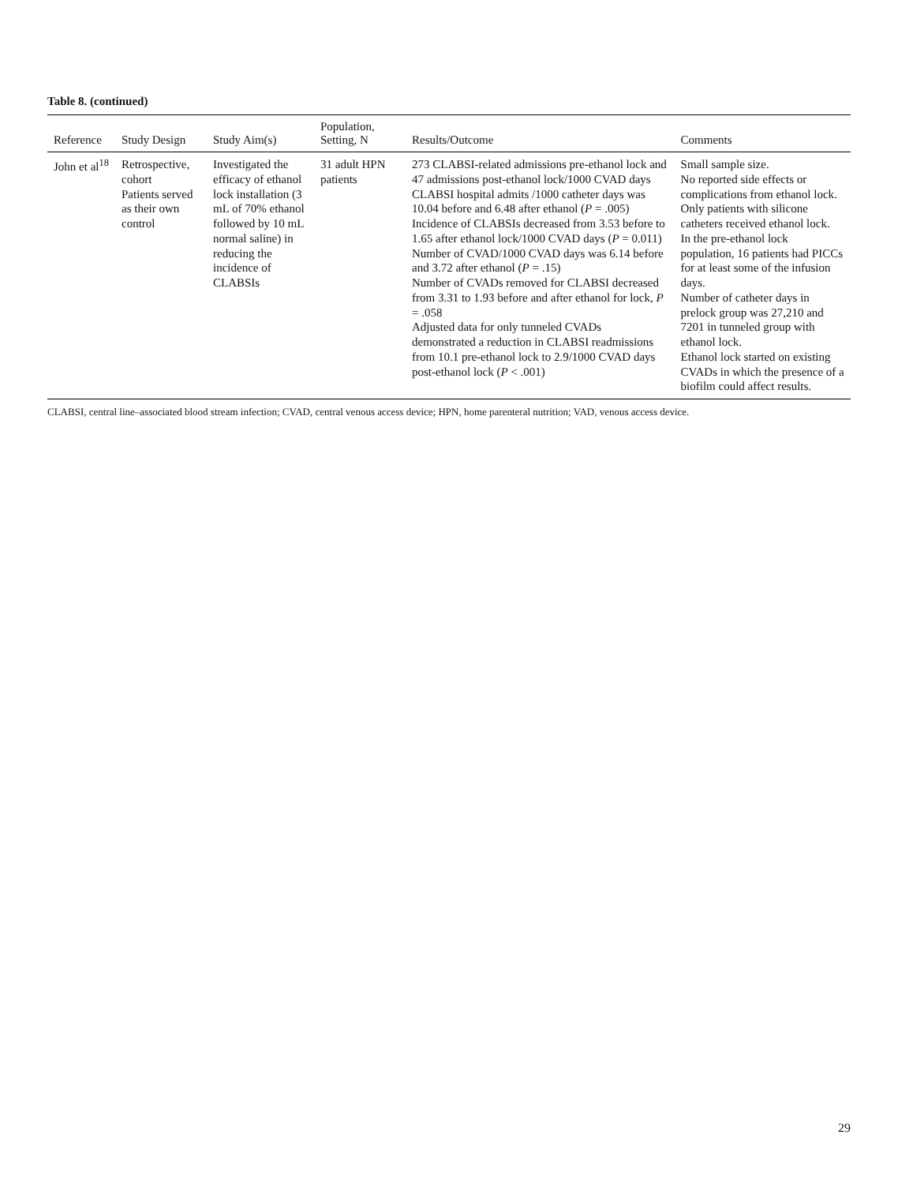Table 8. (continued)
| Reference | Study Design | Study Aim(s) | Population, Setting, N | Results/Outcome | Comments |
| --- | --- | --- | --- | --- | --- |
| John et al<sup>18</sup> | Retrospective, cohort Patients served as their own control | Investigated the efficacy of ethanol lock installation (3 mL of 70% ethanol followed by 10 mL normal saline) in reducing the incidence of CLABSIs | 31 adult HPN patients | 273 CLABSI-related admissions pre-ethanol lock and 47 admissions post-ethanol lock/1000 CVAD days CLABSI hospital admits /1000 catheter days was 10.04 before and 6.48 after ethanol ( P = .005) Incidence of CLABSIs decreased from 3.53 before to 1.65 after ethanol lock/1000 CVAD days ( P = 0.011) Number of CVAD/1000 CVAD days was 6.14 before and 3.72 after ethanol ( P = .15) Number of CVADs removed for CLABSI decreased from 3.31 to 1.93 before and after ethanol for lock, P = .058 Adjusted data for only tunneled CVADs demonstrated a reduction in CLABSI readmissions from 10.1 pre-ethanol lock to 2.9/1000 CVAD days post-ethanol lock ( P < .001) | Small sample size. No reported side effects or complications from ethanol lock. Only patients with silicone catheters received ethanol lock. In the pre-ethanol lock population, 16 patients had PICCs for at least some of the infusion days. Number of catheter days in prelock group was 27,210 and 7201 in tunneled group with ethanol lock. Ethanol lock started on existing CVADs in which the presence of a biofilm could affect results. |
CLABSI, central line–associated blood stream infection; CVAD, central venous access device; HPN, home parenteral nutrition; VAD, venous access device.
29